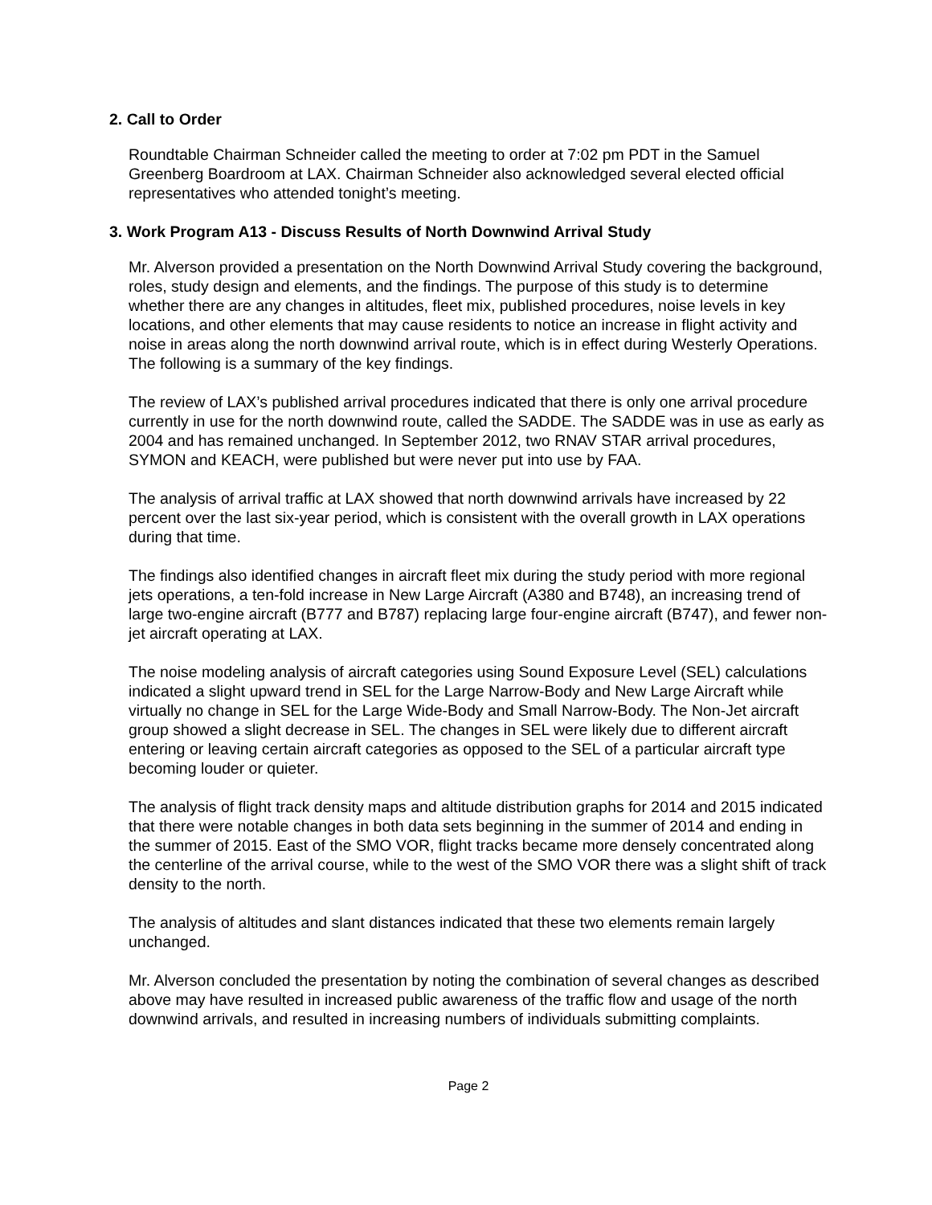2. Call to Order
Roundtable Chairman Schneider called the meeting to order at 7:02 pm PDT in the Samuel Greenberg Boardroom at LAX. Chairman Schneider also acknowledged several elected official representatives who attended tonight’s meeting.
3. Work Program A13 - Discuss Results of North Downwind Arrival Study
Mr. Alverson provided a presentation on the North Downwind Arrival Study covering the background, roles, study design and elements, and the findings. The purpose of this study is to determine whether there are any changes in altitudes, fleet mix, published procedures, noise levels in key locations, and other elements that may cause residents to notice an increase in flight activity and noise in areas along the north downwind arrival route, which is in effect during Westerly Operations. The following is a summary of the key findings.
The review of LAX’s published arrival procedures indicated that there is only one arrival procedure currently in use for the north downwind route, called the SADDE. The SADDE was in use as early as 2004 and has remained unchanged. In September 2012, two RNAV STAR arrival procedures, SYMON and KEACH, were published but were never put into use by FAA.
The analysis of arrival traffic at LAX showed that north downwind arrivals have increased by 22 percent over the last six-year period, which is consistent with the overall growth in LAX operations during that time.
The findings also identified changes in aircraft fleet mix during the study period with more regional jets operations, a ten-fold increase in New Large Aircraft (A380 and B748), an increasing trend of large two-engine aircraft (B777 and B787) replacing large four-engine aircraft (B747), and fewer non-jet aircraft operating at LAX.
The noise modeling analysis of aircraft categories using Sound Exposure Level (SEL) calculations indicated a slight upward trend in SEL for the Large Narrow-Body and New Large Aircraft while virtually no change in SEL for the Large Wide-Body and Small Narrow-Body. The Non-Jet aircraft group showed a slight decrease in SEL. The changes in SEL were likely due to different aircraft entering or leaving certain aircraft categories as opposed to the SEL of a particular aircraft type becoming louder or quieter.
The analysis of flight track density maps and altitude distribution graphs for 2014 and 2015 indicated that there were notable changes in both data sets beginning in the summer of 2014 and ending in the summer of 2015. East of the SMO VOR, flight tracks became more densely concentrated along the centerline of the arrival course, while to the west of the SMO VOR there was a slight shift of track density to the north.
The analysis of altitudes and slant distances indicated that these two elements remain largely unchanged.
Mr. Alverson concluded the presentation by noting the combination of several changes as described above may have resulted in increased public awareness of the traffic flow and usage of the north downwind arrivals, and resulted in increasing numbers of individuals submitting complaints.
Page 2